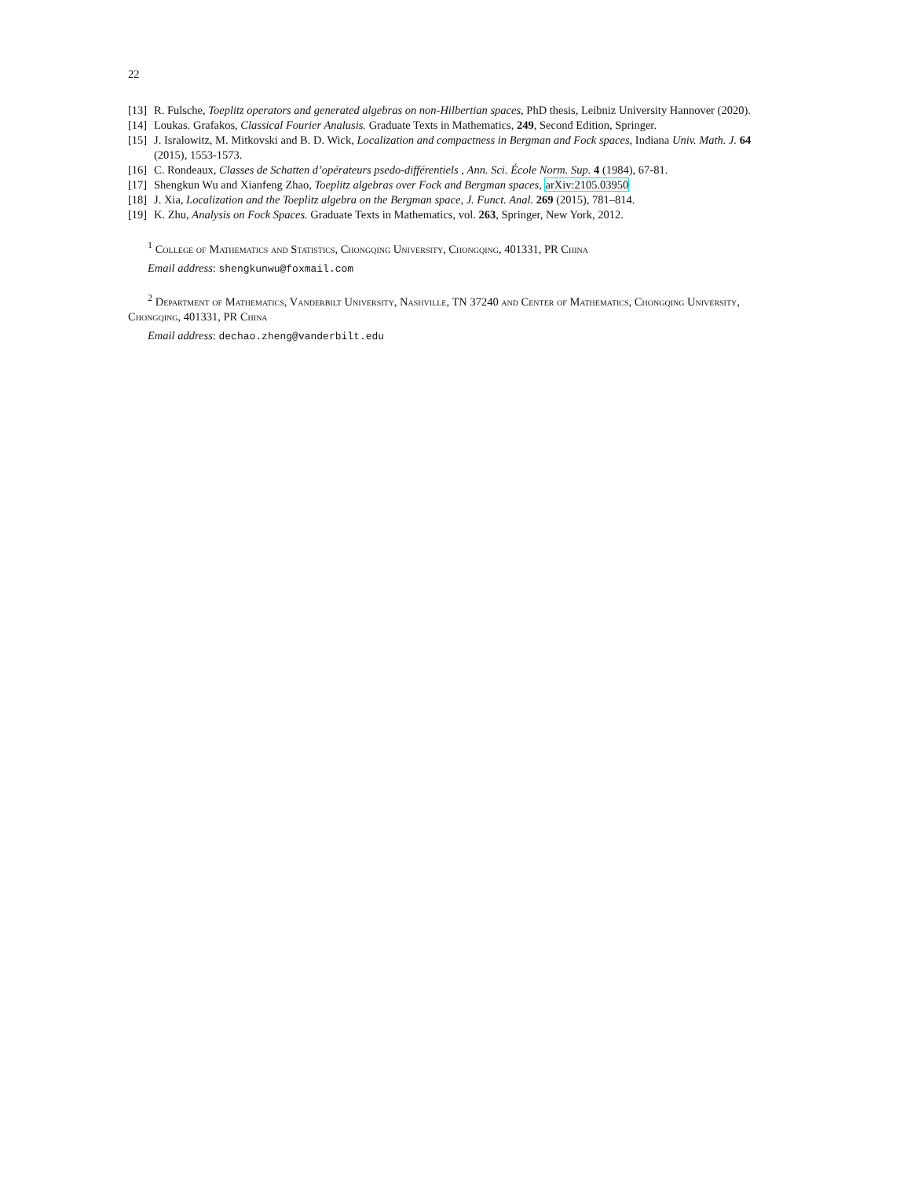22
[13] R. Fulsche, Toeplitz operators and generated algebras on non-Hilbertian spaces, PhD thesis, Leibniz University Hannover (2020).
[14] Loukas. Grafakos, Classical Fourier Analusis. Graduate Texts in Mathematics, 249, Second Edition, Springer.
[15] J. Isralowitz, M. Mitkovski and B. D. Wick, Localization and compactness in Bergman and Fock spaces, Indiana Univ. Math. J. 64 (2015), 1553-1573.
[16] C. Rondeaux, Classes de Schatten d’opérateurs psedo-différentiels , Ann. Sci. École Norm. Sup. 4 (1984), 67-81.
[17] Shengkun Wu and Xianfeng Zhao, Toeplitz algebras over Fock and Bergman spaces, arXiv:2105.03950
[18] J. Xia, Localization and the Toeplitz algebra on the Bergman space, J. Funct. Anal. 269 (2015), 781–814.
[19] K. Zhu, Analysis on Fock Spaces. Graduate Texts in Mathematics, vol. 263, Springer, New York, 2012.
<sup>1</sup> College of Mathematics and Statistics, Chongqing University, Chongqing, 401331, PR China
Email address: shengkunwu@foxmail.com
<sup>2</sup> Department of Mathematics, Vanderbilt University, Nashville, TN 37240 and Center of Mathematics, Chongqing University, Chongqing, 401331, PR China
Email address: dechao.zheng@vanderbilt.edu